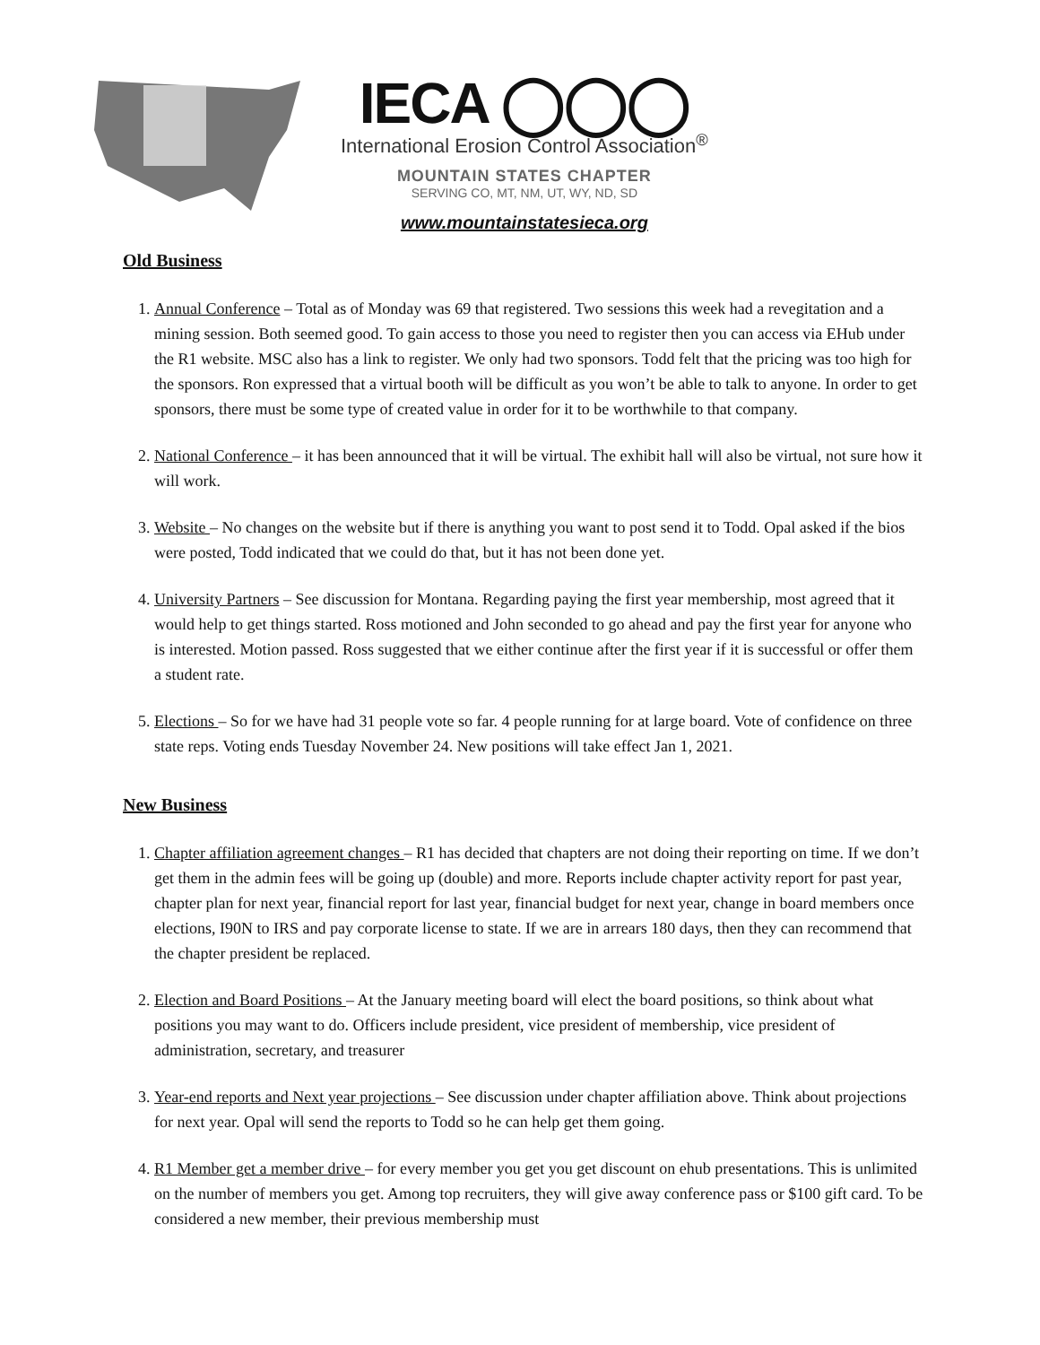IECA ◯◯◯
International Erosion Control Association<sup>®</sup>
MOUNTAIN STATES CHAPTER
SERVING CO, MT, NM, UT, WY, ND, SD
www.mountainstatesieca.org
Old Business
1. Annual Conference – Total as of Monday was 69 that registered. Two sessions this week had a revegitation and a mining session. Both seemed good. To gain access to those you need to register then you can access via EHub under the R1 website. MSC also has a link to register. We only had two sponsors. Todd felt that the pricing was too high for the sponsors. Ron expressed that a virtual booth will be difficult as you won’t be able to talk to anyone. In order to get sponsors, there must be some type of created value in order for it to be worthwhile to that company.
2. National Conference – it has been announced that it will be virtual. The exhibit hall will also be virtual, not sure how it will work.
3. Website – No changes on the website but if there is anything you want to post send it to Todd. Opal asked if the bios were posted, Todd indicated that we could do that, but it has not been done yet.
4. University Partners – See discussion for Montana. Regarding paying the first year membership, most agreed that it would help to get things started. Ross motioned and John seconded to go ahead and pay the first year for anyone who is interested. Motion passed. Ross suggested that we either continue after the first year if it is successful or offer them a student rate.
5. Elections – So for we have had 31 people vote so far. 4 people running for at large board. Vote of confidence on three state reps. Voting ends Tuesday November 24. New positions will take effect Jan 1, 2021.
New Business
1. Chapter affiliation agreement changes – R1 has decided that chapters are not doing their reporting on time. If we don’t get them in the admin fees will be going up (double) and more. Reports include chapter activity report for past year, chapter plan for next year, financial report for last year, financial budget for next year, change in board members once elections, I90N to IRS and pay corporate license to state. If we are in arrears 180 days, then they can recommend that the chapter president be replaced.
2. Election and Board Positions – At the January meeting board will elect the board positions, so think about what positions you may want to do. Officers include president, vice president of membership, vice president of administration, secretary, and treasurer
3. Year-end reports and Next year projections – See discussion under chapter affiliation above. Think about projections for next year. Opal will send the reports to Todd so he can help get them going.
4. R1 Member get a member drive – for every member you get you get discount on ehub presentations. This is unlimited on the number of members you get. Among top recruiters, they will give away conference pass or $100 gift card. To be considered a new member, their previous membership must